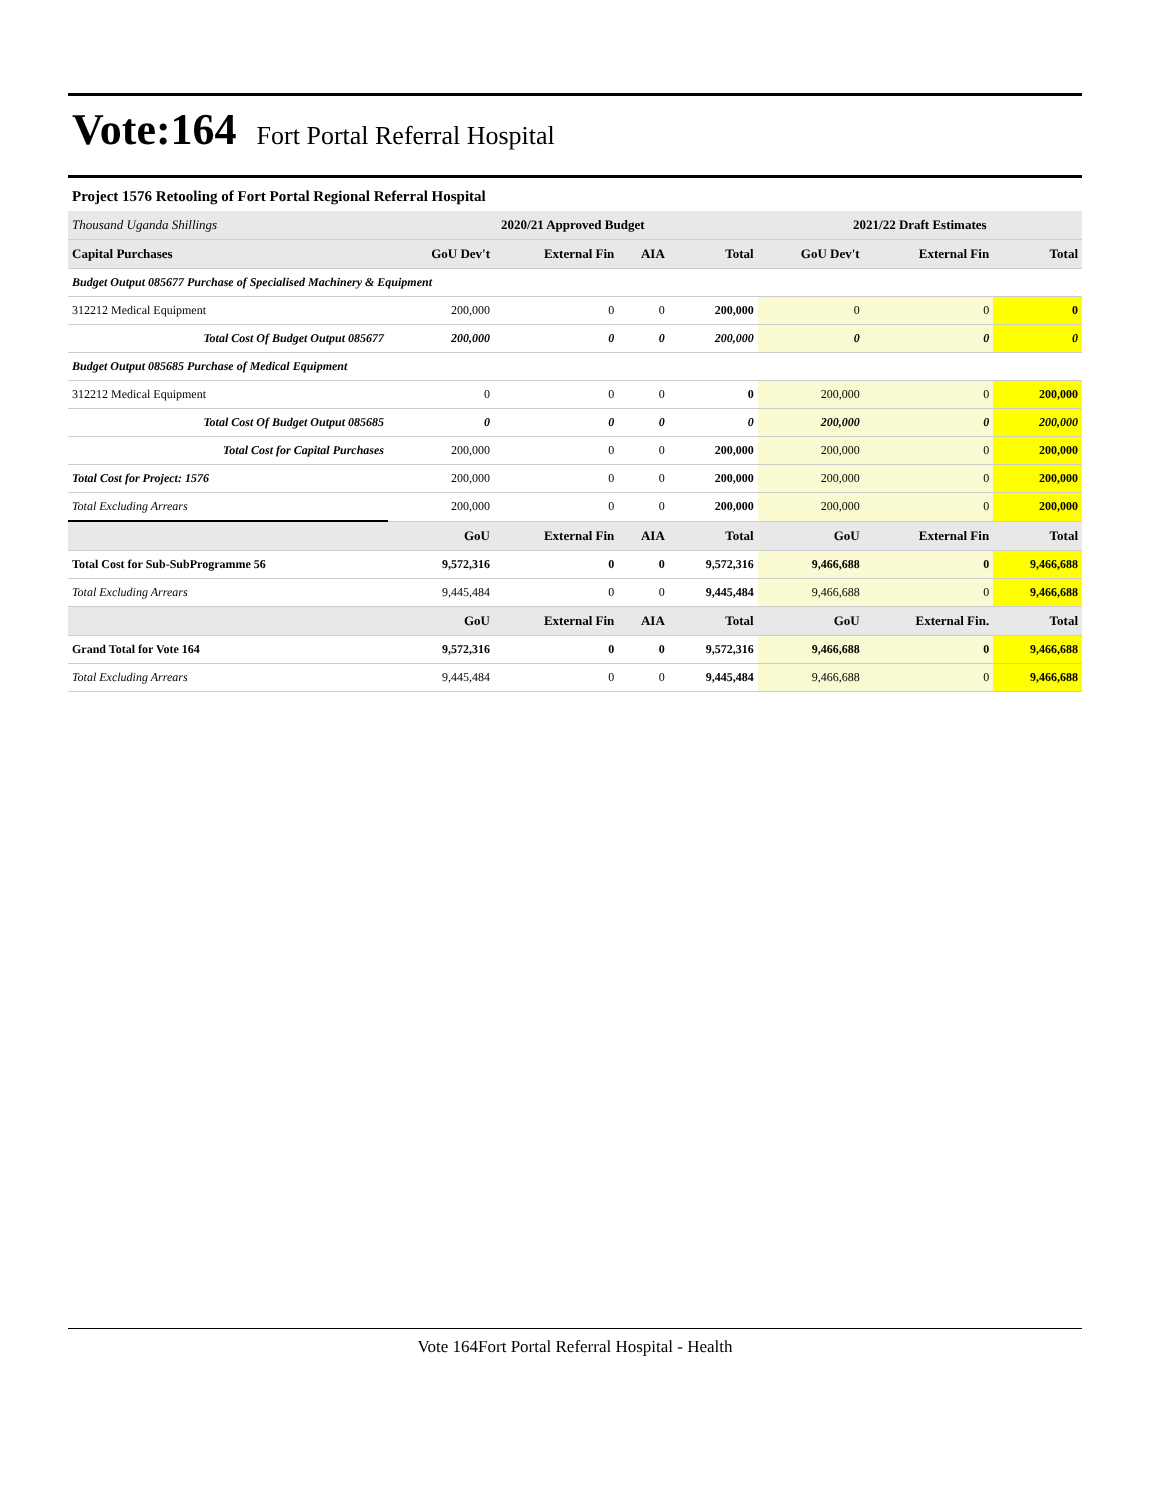Vote:164 Fort Portal Referral Hospital
Project 1576 Retooling of Fort Portal Regional Referral Hospital
| Thousand Uganda Shillings | 2020/21 Approved Budget | | | | 2021/22 Draft Estimates | | |
| --- | --- | --- | --- | --- | --- | --- | --- |
| Capital Purchases | GoU Dev't | External Fin | AIA | Total | GoU Dev't | External Fin | Total |
| Budget Output 085677 Purchase of Specialised Machinery & Equipment | | | | | | | |
| 312212 Medical Equipment | 200,000 | 0 | 0 | 200,000 | 0 | 0 | 0 |
| Total Cost Of Budget Output 085677 | 200,000 | 0 | 0 | 200,000 | 0 | 0 | 0 |
| Budget Output 085685 Purchase of Medical Equipment | | | | | | | |
| 312212 Medical Equipment | 0 | 0 | 0 | 0 | 200,000 | 0 | 200,000 |
| Total Cost Of Budget Output 085685 | 0 | 0 | 0 | 0 | 200,000 | 0 | 200,000 |
| Total Cost for Capital Purchases | 200,000 | 0 | 0 | 200,000 | 200,000 | 0 | 200,000 |
| Total Cost for Project: 1576 | 200,000 | 0 | 0 | 200,000 | 200,000 | 0 | 200,000 |
| Total Excluding Arrears | 200,000 | 0 | 0 | 200,000 | 200,000 | 0 | 200,000 |
| | GoU | External Fin | AIA | Total | GoU | External Fin | Total |
| Total Cost for Sub-SubProgramme 56 | 9,572,316 | 0 | 0 | 9,572,316 | 9,466,688 | 0 | 9,466,688 |
| Total Excluding Arrears | 9,445,484 | 0 | 0 | 9,445,484 | 9,466,688 | 0 | 9,466,688 |
| | GoU | External Fin | AIA | Total | GoU | External Fin. | Total |
| Grand Total for Vote 164 | 9,572,316 | 0 | 0 | 9,572,316 | 9,466,688 | 0 | 9,466,688 |
| Total Excluding Arrears | 9,445,484 | 0 | 0 | 9,445,484 | 9,466,688 | 0 | 9,466,688 |
Vote 164Fort Portal Referral Hospital - Health